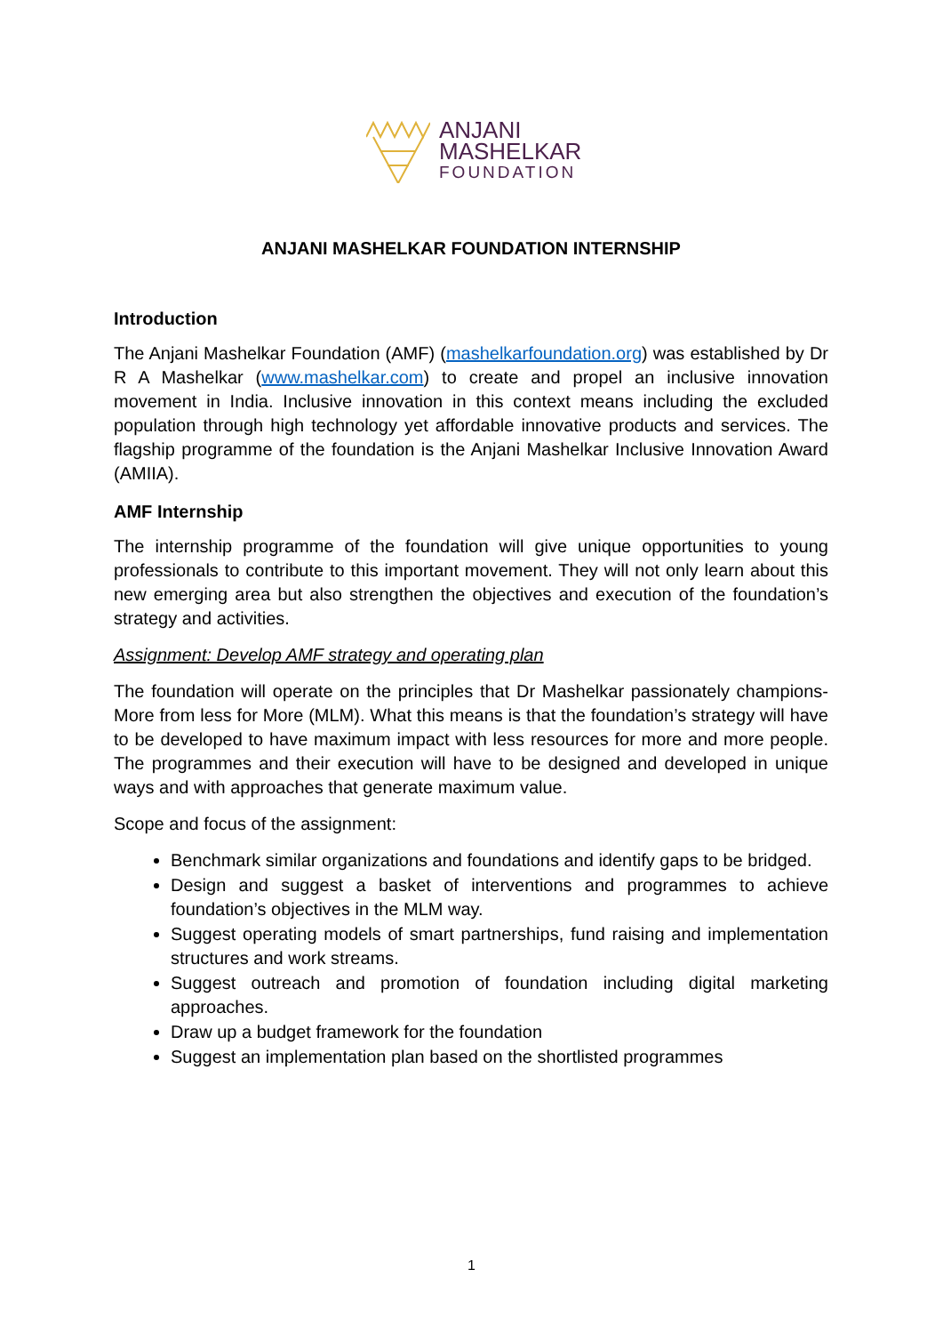ANJANI
MASHELKAR
FOUNDATION
ANJANI MASHELKAR FOUNDATION INTERNSHIP
Introduction
The Anjani Mashelkar Foundation (AMF) (mashelkarfoundation.org) was established by Dr R A Mashelkar (www.mashelkar.com) to create and propel an inclusive innovation movement in India. Inclusive innovation in this context means including the excluded population through high technology yet affordable innovative products and services. The flagship programme of the foundation is the Anjani Mashelkar Inclusive Innovation Award (AMIIA).
AMF Internship
The internship programme of the foundation will give unique opportunities to young professionals to contribute to this important movement. They will not only learn about this new emerging area but also strengthen the objectives and execution of the foundation’s strategy and activities.
Assignment: Develop AMF strategy and operating plan
The foundation will operate on the principles that Dr Mashelkar passionately champions- More from less for More (MLM). What this means is that the foundation’s strategy will have to be developed to have maximum impact with less resources for more and more people. The programmes and their execution will have to be designed and developed in unique ways and with approaches that generate maximum value.
Scope and focus of the assignment:
Benchmark similar organizations and foundations and identify gaps to be bridged.
Design and suggest a basket of interventions and programmes to achieve foundation’s objectives in the MLM way.
Suggest operating models of smart partnerships, fund raising and implementation structures and work streams.
Suggest outreach and promotion of foundation including digital marketing approaches.
Draw up a budget framework for the foundation
Suggest an implementation plan based on the shortlisted programmes
1